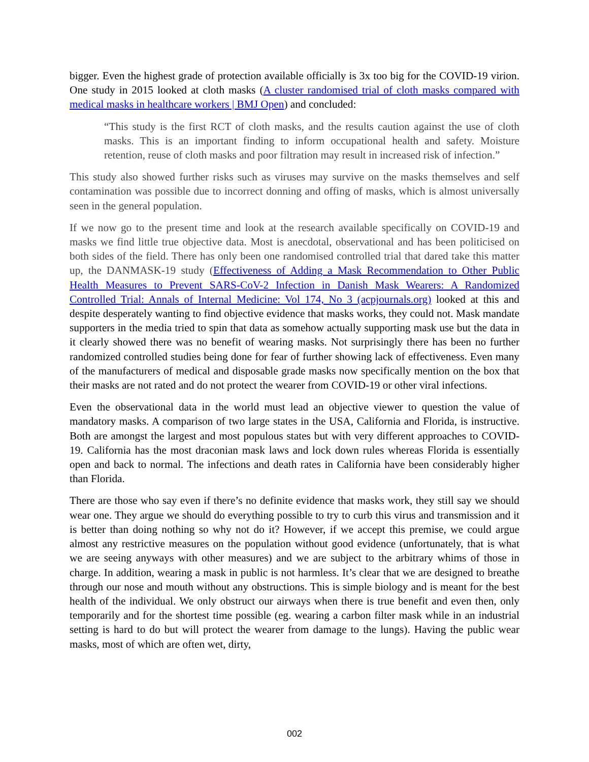bigger. Even the highest grade of protection available officially is 3x too big for the COVID-19 virion. One study in 2015 looked at cloth masks (A cluster randomised trial of cloth masks compared with medical masks in healthcare workers | BMJ Open) and concluded:
“This study is the first RCT of cloth masks, and the results caution against the use of cloth masks. This is an important finding to inform occupational health and safety. Moisture retention, reuse of cloth masks and poor filtration may result in increased risk of infection.”
This study also showed further risks such as viruses may survive on the masks themselves and self contamination was possible due to incorrect donning and offing of masks, which is almost universally seen in the general population.
If we now go to the present time and look at the research available specifically on COVID-19 and masks we find little true objective data. Most is anecdotal, observational and has been politicised on both sides of the field. There has only been one randomised controlled trial that dared take this matter up, the DANMASK-19 study (Effectiveness of Adding a Mask Recommendation to Other Public Health Measures to Prevent SARS-CoV-2 Infection in Danish Mask Wearers: A Randomized Controlled Trial: Annals of Internal Medicine: Vol 174, No 3 (acpjournals.org) looked at this and despite desperately wanting to find objective evidence that masks works, they could not. Mask mandate supporters in the media tried to spin that data as somehow actually supporting mask use but the data in it clearly showed there was no benefit of wearing masks. Not surprisingly there has been no further randomized controlled studies being done for fear of further showing lack of effectiveness. Even many of the manufacturers of medical and disposable grade masks now specifically mention on the box that their masks are not rated and do not protect the wearer from COVID-19 or other viral infections.
Even the observational data in the world must lead an objective viewer to question the value of mandatory masks. A comparison of two large states in the USA, California and Florida, is instructive. Both are amongst the largest and most populous states but with very different approaches to COVID-19. California has the most draconian mask laws and lock down rules whereas Florida is essentially open and back to normal. The infections and death rates in California have been considerably higher than Florida.
There are those who say even if there’s no definite evidence that masks work, they still say we should wear one. They argue we should do everything possible to try to curb this virus and transmission and it is better than doing nothing so why not do it? However, if we accept this premise, we could argue almost any restrictive measures on the population without good evidence (unfortunately, that is what we are seeing anyways with other measures) and we are subject to the arbitrary whims of those in charge. In addition, wearing a mask in public is not harmless. It’s clear that we are designed to breathe through our nose and mouth without any obstructions. This is simple biology and is meant for the best health of the individual. We only obstruct our airways when there is true benefit and even then, only temporarily and for the shortest time possible (eg. wearing a carbon filter mask while in an industrial setting is hard to do but will protect the wearer from damage to the lungs). Having the public wear masks, most of which are often wet, dirty,
002